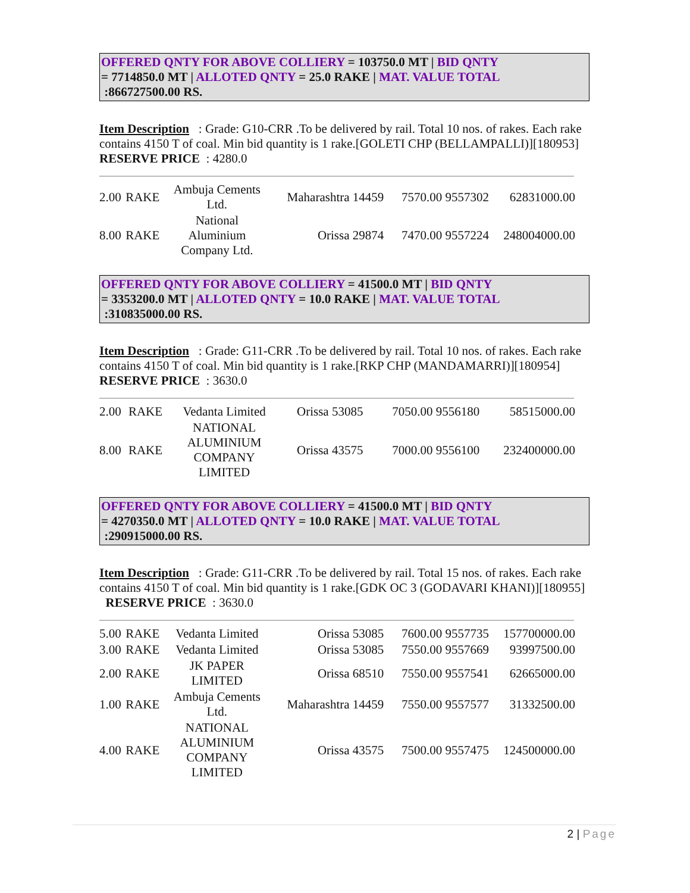OFFERED QNTY FOR ABOVE COLLIERY = 103750.0 MT | BID QNTY
= 7714850.0 MT | ALLOTED QNTY = 25.0 RAKE | MAT. VALUE TOTAL
:866727500.00 RS.
Item Description : Grade: G10-CRR .To be delivered by rail. Total 10 nos. of rakes. Each rake contains 4150 T of coal. Min bid quantity is 1 rake.[GOLETI CHP (BELLAMPALLI)][180953] RESERVE PRICE : 4280.0
| 2.00 | RAKE | Ambuja Cements Ltd. | Maharashtra 14459 | 7570.00 9557302 | 62831000.00 |
| 8.00 | RAKE | National Aluminium Company Ltd. | Orissa 29874 | 7470.00 9557224 | 248004000.00 |
OFFERED QNTY FOR ABOVE COLLIERY = 41500.0 MT | BID QNTY
= 3353200.0 MT | ALLOTED QNTY = 10.0 RAKE | MAT. VALUE TOTAL
:310835000.00 RS.
Item Description : Grade: G11-CRR .To be delivered by rail. Total 10 nos. of rakes. Each rake contains 4150 T of coal. Min bid quantity is 1 rake.[RKP CHP (MANDAMARRI)][180954] RESERVE PRICE : 3630.0
| 2.00 | RAKE | Vedanta Limited | Orissa 53085 | 7050.00 9556180 | 58515000.00 |
| 8.00 | RAKE | NATIONAL ALUMINIUM COMPANY LIMITED | Orissa 43575 | 7000.00 9556100 | 232400000.00 |
OFFERED QNTY FOR ABOVE COLLIERY = 41500.0 MT | BID QNTY
= 4270350.0 MT | ALLOTED QNTY = 10.0 RAKE | MAT. VALUE TOTAL
:290915000.00 RS.
Item Description : Grade: G11-CRR .To be delivered by rail. Total 15 nos. of rakes. Each rake contains 4150 T of coal. Min bid quantity is 1 rake.[GDK OC 3 (GODAVARI KHANI)][180955] RESERVE PRICE : 3630.0
| 5.00 | RAKE | Vedanta Limited | Orissa 53085 | 7600.00 9557735 | 157700000.00 |
| 3.00 | RAKE | Vedanta Limited | Orissa 53085 | 7550.00 9557669 | 93997500.00 |
| 2.00 | RAKE | JK PAPER LIMITED | Orissa 68510 | 7550.00 9557541 | 62665000.00 |
| 1.00 | RAKE | Ambuja Cements Ltd. | Maharashtra 14459 | 7550.00 9557577 | 31332500.00 |
| 4.00 | RAKE | NATIONAL ALUMINIUM COMPANY LIMITED | Orissa 43575 | 7500.00 9557475 | 124500000.00 |
2 | Page